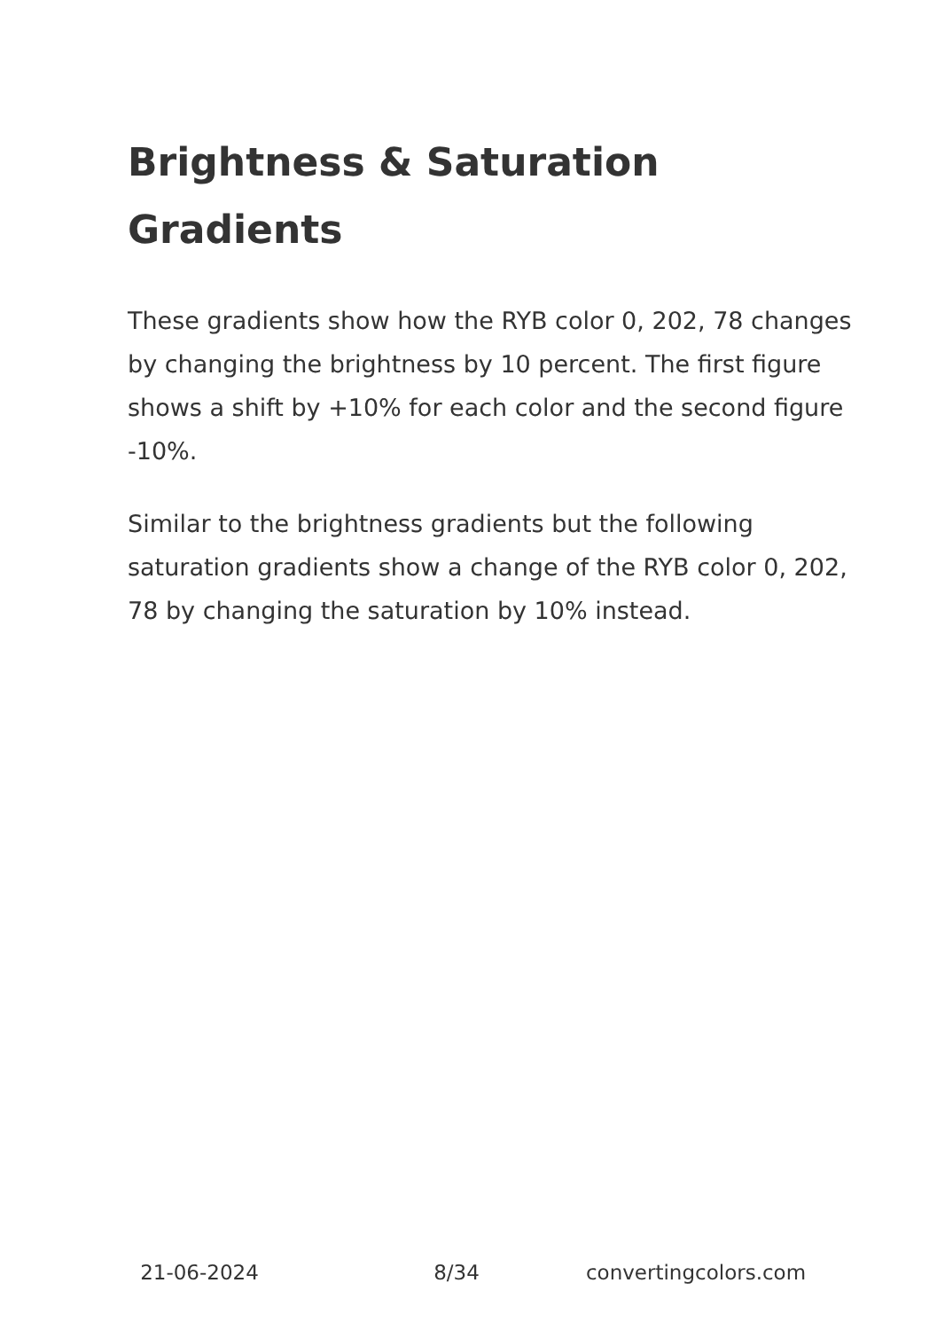Brightness & Saturation Gradients
These gradients show how the RYB color 0, 202, 78 changes by changing the brightness by 10 percent. The first figure shows a shift by +10% for each color and the second figure -10%.
Similar to the brightness gradients but the following saturation gradients show a change of the RYB color 0, 202, 78 by changing the saturation by 10% instead.
21-06-2024 8/34 convertingcolors.com